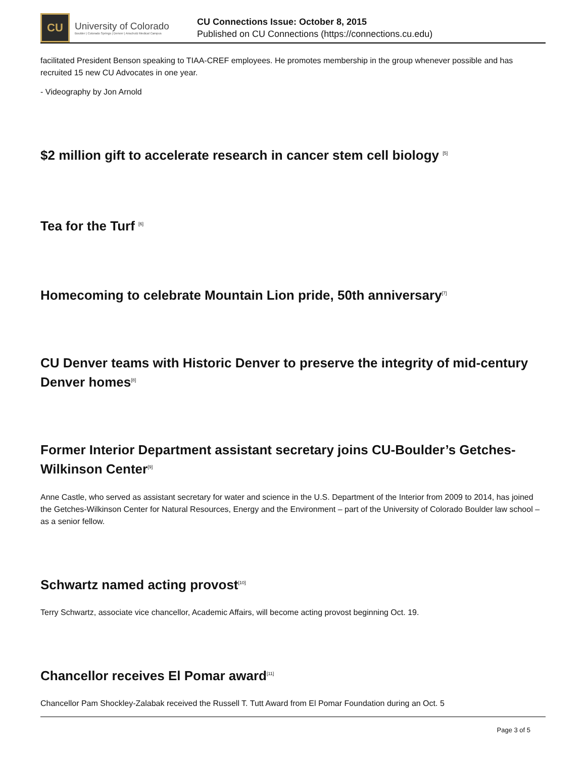CU
University of Colorado
Boulder | Colorado Springs | Denver | Anschutz Medical Campus
CU Connections Issue: October 8, 2015
Published on CU Connections (https://connections.cu.edu)
facilitated President Benson speaking to TIAA-CREF employees. He promotes membership in the group whenever possible and has recruited 15 new CU Advocates in one year.
- Videography by Jon Arnold
$2 million gift to accelerate research in cancer stem cell biology <sup>[5]</sup>
Tea for the Turf <sup>[6]</sup>
Homecoming to celebrate Mountain Lion pride, 50th anniversary<sup>[7]</sup>
CU Denver teams with Historic Denver to preserve the integrity of mid-century Denver homes<sup>[8]</sup>
Former Interior Department assistant secretary joins CU-Boulder’s Getches-Wilkinson Center<sup>[9]</sup>
Anne Castle, who served as assistant secretary for water and science in the U.S. Department of the Interior from 2009 to 2014, has joined the Getches-Wilkinson Center for Natural Resources, Energy and the Environment – part of the University of Colorado Boulder law school – as a senior fellow.
Schwartz named acting provost<sup>[10]</sup>
Terry Schwartz, associate vice chancellor, Academic Affairs, will become acting provost beginning Oct. 19.
Chancellor receives El Pomar award<sup>[11]</sup>
Chancellor Pam Shockley-Zalabak received the Russell T. Tutt Award from El Pomar Foundation during an Oct. 5
Page 3 of 5